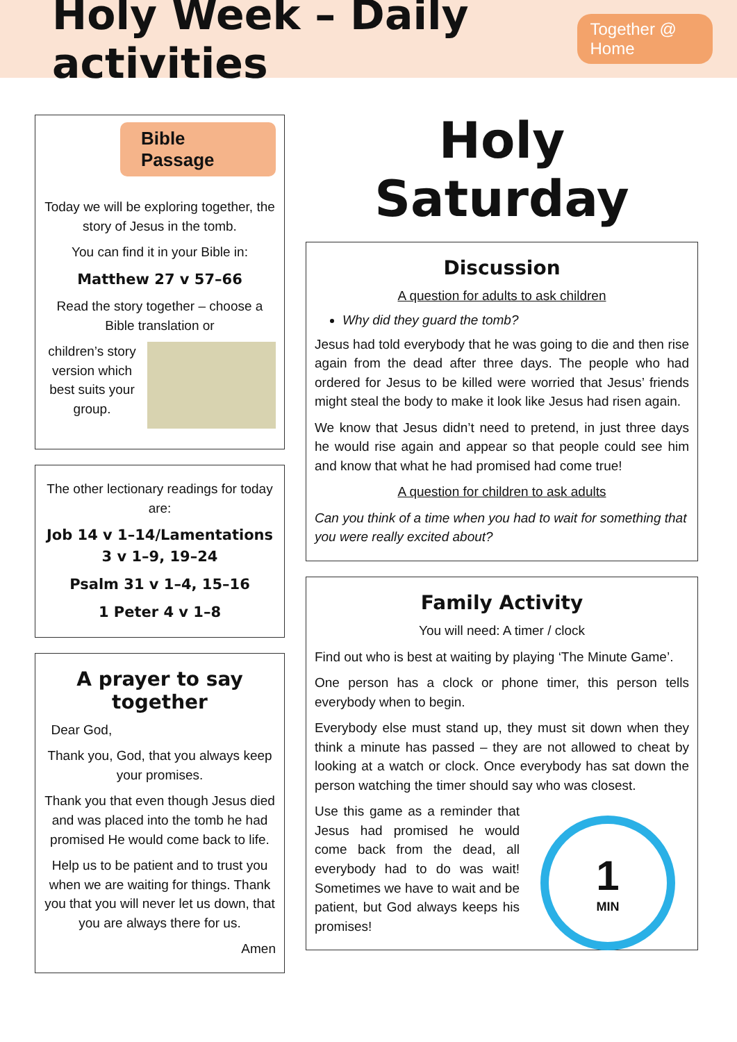Holy Week – Daily activities
Together @ Home
Bible Passage
Today we will be exploring together, the story of Jesus in the tomb.
You can find it in your Bible in:
Matthew 27 v 57–66
Read the story together – choose a Bible translation or
children’s story version which best suits your group.
The other lectionary readings for today are:
Job 14 v 1–14/Lamentations 3 v 1–9, 19–24
Psalm 31 v 1–4, 15–16
1 Peter 4 v 1–8
A prayer to say together
Dear God,
Thank you, God, that you always keep your promises.
Thank you that even though Jesus died and was placed into the tomb he had promised He would come back to life.
Help us to be patient and to trust you when we are waiting for things. Thank you that you will never let us down, that you are always there for us.
Amen
Holy Saturday
Discussion
A question for adults to ask children
Why did they guard the tomb?
Jesus had told everybody that he was going to die and then rise again from the dead after three days. The people who had ordered for Jesus to be killed were worried that Jesus’ friends might steal the body to make it look like Jesus had risen again.
We know that Jesus didn’t need to pretend, in just three days he would rise again and appear so that people could see him and know that what he had promised had come true!
A question for children to ask adults
Can you think of a time when you had to wait for something that you were really excited about?
Family Activity
You will need: A timer / clock
Find out who is best at waiting by playing ‘The Minute Game’.
One person has a clock or phone timer, this person tells everybody when to begin.
Everybody else must stand up, they must sit down when they think a minute has passed – they are not allowed to cheat by looking at a watch or clock. Once everybody has sat down the person watching the timer should say who was closest.
1
MIN
Use this game as a reminder that Jesus had promised he would come back from the dead, all everybody had to do was wait! Sometimes we have to wait and be patient, but God always keeps his promises!